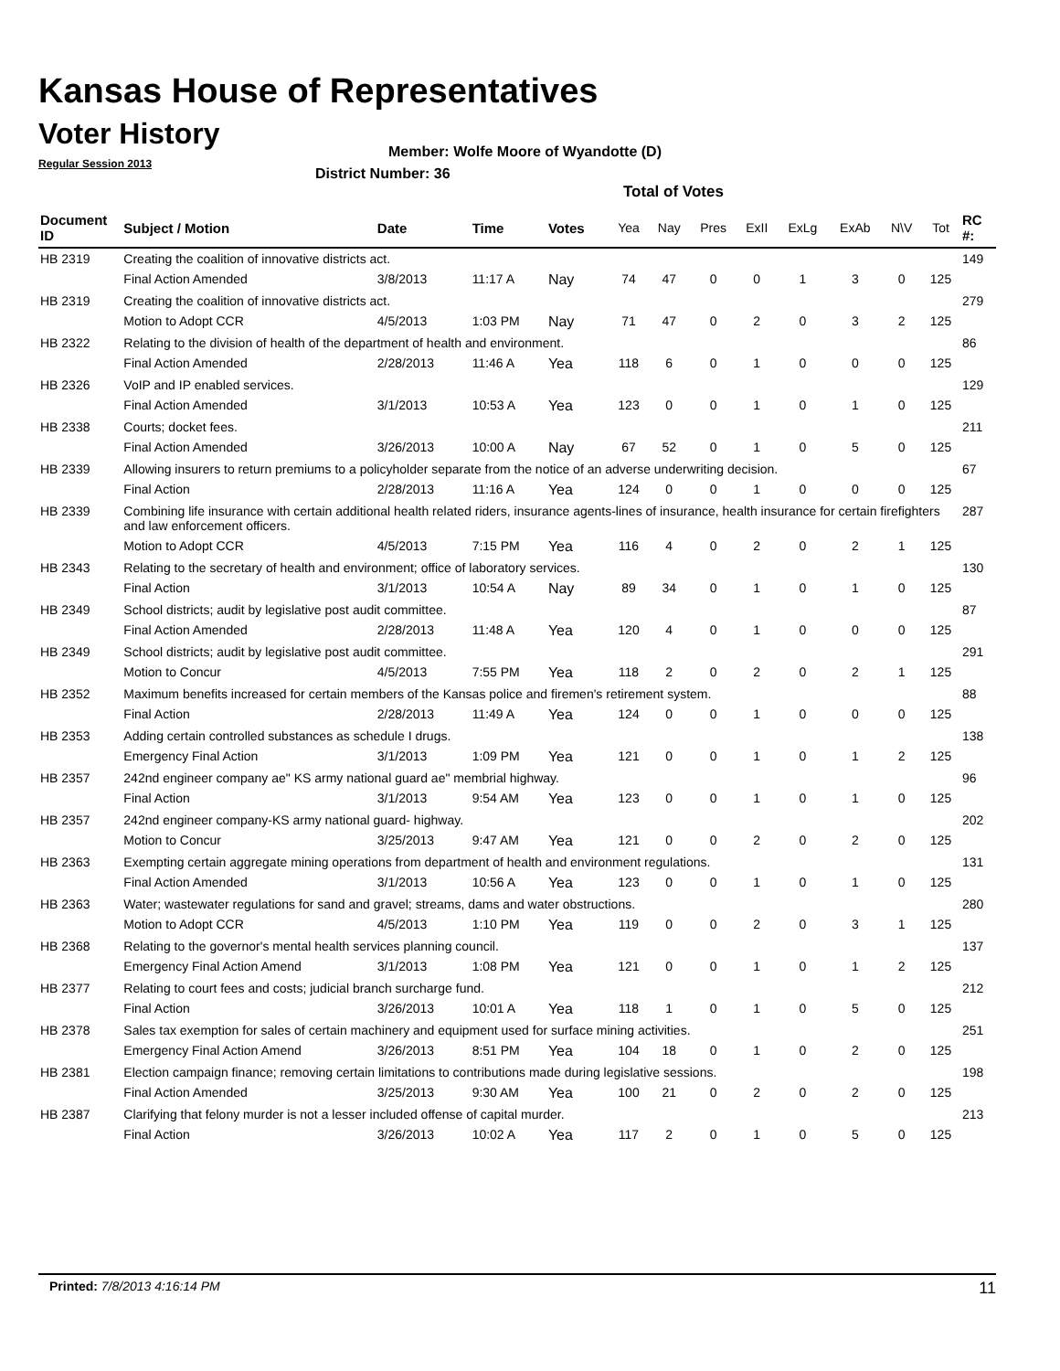Kansas House of Representatives
Voter History
Regular Session 2013
Member: Wolfe Moore of Wyandotte (D)
District Number: 36
Total of Votes
| Document ID | Subject / Motion | Date | Time | Votes | Yea | Nay | Pres | ExII | ExLg | ExAb | N\V | Tot | RC #: |
| --- | --- | --- | --- | --- | --- | --- | --- | --- | --- | --- | --- | --- | --- |
| HB 2319 | Creating the coalition of innovative districts act. | | | | | | | | | | | | 149 |
| | Final Action Amended | 3/8/2013 | 11:17 A | Nay | 74 | 47 | 0 | 0 | 1 | 3 | 0 | 125 | |
| HB 2319 | Creating the coalition of innovative districts act. | | | | | | | | | | | | 279 |
| | Motion to Adopt CCR | 4/5/2013 | 1:03 PM | Nay | 71 | 47 | 0 | 2 | 0 | 3 | 2 | 125 | |
| HB 2322 | Relating to the division of health of the department of health and environment. | | | | | | | | | | | | 86 |
| | Final Action Amended | 2/28/2013 | 11:46 A | Yea | 118 | 6 | 0 | 1 | 0 | 0 | 0 | 125 | |
| HB 2326 | VoIP and IP enabled services. | | | | | | | | | | | | 129 |
| | Final Action Amended | 3/1/2013 | 10:53 A | Yea | 123 | 0 | 0 | 1 | 0 | 1 | 0 | 125 | |
| HB 2338 | Courts; docket fees. | | | | | | | | | | | | 211 |
| | Final Action Amended | 3/26/2013 | 10:00 A | Nay | 67 | 52 | 0 | 1 | 0 | 5 | 0 | 125 | |
| HB 2339 | Allowing insurers to return premiums to a policyholder separate from the notice of an adverse underwriting decision. | | | | | | | | | | | | 67 |
| | Final Action | 2/28/2013 | 11:16 A | Yea | 124 | 0 | 0 | 1 | 0 | 0 | 0 | 125 | |
| HB 2339 | Combining life insurance with certain additional health related riders, insurance agents-lines of insurance, health insurance for certain firefighters and law enforcement officers. | | | | | | | | | | | | 287 |
| | Motion to Adopt CCR | 4/5/2013 | 7:15 PM | Yea | 116 | 4 | 0 | 2 | 0 | 2 | 1 | 125 | |
| HB 2343 | Relating to the secretary of health and environment; office of laboratory services. | | | | | | | | | | | | 130 |
| | Final Action | 3/1/2013 | 10:54 A | Nay | 89 | 34 | 0 | 1 | 0 | 1 | 0 | 125 | |
| HB 2349 | School districts; audit by legislative post audit committee. | | | | | | | | | | | | 87 |
| | Final Action Amended | 2/28/2013 | 11:48 A | Yea | 120 | 4 | 0 | 1 | 0 | 0 | 0 | 125 | |
| HB 2349 | School districts; audit by legislative post audit committee. | | | | | | | | | | | | 291 |
| | Motion to Concur | 4/5/2013 | 7:55 PM | Yea | 118 | 2 | 0 | 2 | 0 | 2 | 1 | 125 | |
| HB 2352 | Maximum benefits increased for certain members of the Kansas police and firemen's retirement system. | | | | | | | | | | | | 88 |
| | Final Action | 2/28/2013 | 11:49 A | Yea | 124 | 0 | 0 | 1 | 0 | 0 | 0 | 125 | |
| HB 2353 | Adding certain controlled substances as schedule I drugs. | | | | | | | | | | | | 138 |
| | Emergency Final Action | 3/1/2013 | 1:09 PM | Yea | 121 | 0 | 0 | 1 | 0 | 1 | 2 | 125 | |
| HB 2357 | 242nd engineer company ae" KS army national guard ae" membrial highway. | | | | | | | | | | | | 96 |
| | Final Action | 3/1/2013 | 9:54 AM | Yea | 123 | 0 | 0 | 1 | 0 | 1 | 0 | 125 | |
| HB 2357 | 242nd engineer company-KS army national guard- highway. | | | | | | | | | | | | 202 |
| | Motion to Concur | 3/25/2013 | 9:47 AM | Yea | 121 | 0 | 0 | 2 | 0 | 2 | 0 | 125 | |
| HB 2363 | Exempting certain aggregate mining operations from department of health and environment regulations. | | | | | | | | | | | | 131 |
| | Final Action Amended | 3/1/2013 | 10:56 A | Yea | 123 | 0 | 0 | 1 | 0 | 1 | 0 | 125 | |
| HB 2363 | Water; wastewater regulations for sand and gravel; streams, dams and water obstructions. | | | | | | | | | | | | 280 |
| | Motion to Adopt CCR | 4/5/2013 | 1:10 PM | Yea | 119 | 0 | 0 | 2 | 0 | 3 | 1 | 125 | |
| HB 2368 | Relating to the governor's mental health services planning council. | | | | | | | | | | | | 137 |
| | Emergency Final Action Amend | 3/1/2013 | 1:08 PM | Yea | 121 | 0 | 0 | 1 | 0 | 1 | 2 | 125 | |
| HB 2377 | Relating to court fees and costs; judicial branch surcharge fund. | | | | | | | | | | | | 212 |
| | Final Action | 3/26/2013 | 10:01 A | Yea | 118 | 1 | 0 | 1 | 0 | 5 | 0 | 125 | |
| HB 2378 | Sales tax exemption for sales of certain machinery and equipment used for surface mining activities. | | | | | | | | | | | | 251 |
| | Emergency Final Action Amend | 3/26/2013 | 8:51 PM | Yea | 104 | 18 | 0 | 1 | 0 | 2 | 0 | 125 | |
| HB 2381 | Election campaign finance; removing certain limitations to contributions made during legislative sessions. | | | | | | | | | | | | 198 |
| | Final Action Amended | 3/25/2013 | 9:30 AM | Yea | 100 | 21 | 0 | 2 | 0 | 2 | 0 | 125 | |
| HB 2387 | Clarifying that felony murder is not a lesser included offense of capital murder. | | | | | | | | | | | | 213 |
| | Final Action | 3/26/2013 | 10:02 A | Yea | 117 | 2 | 0 | 1 | 0 | 5 | 0 | 125 | |
Printed: 7/8/2013 4:16:14 PM 11